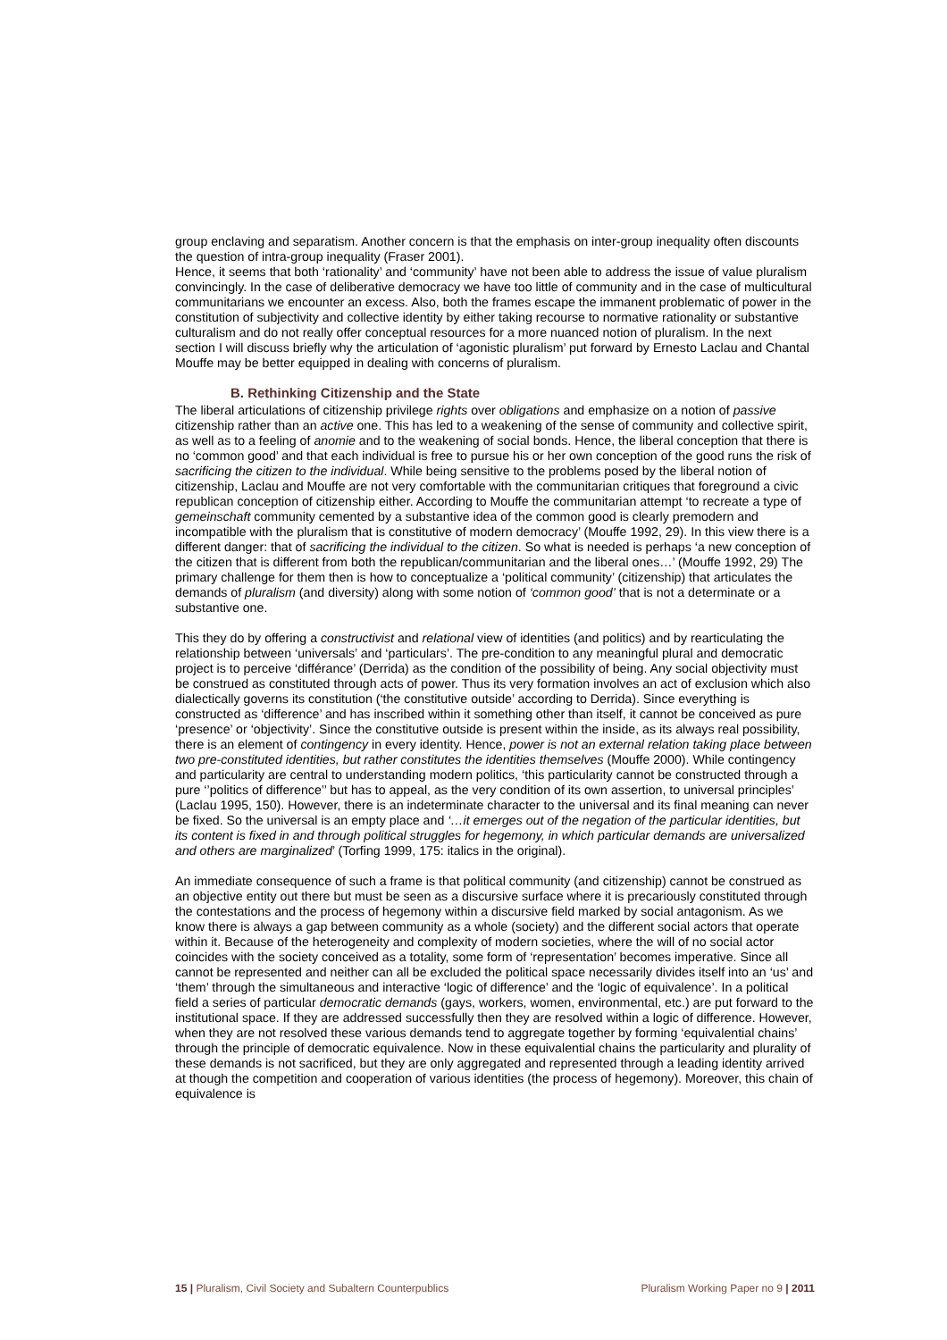group enclaving and separatism. Another concern is that the emphasis on inter-group inequality often discounts the question of intra-group inequality (Fraser 2001).
Hence, it seems that both ‘rationality’ and ‘community’ have not been able to address the issue of value pluralism convincingly. In the case of deliberative democracy we have too little of community and in the case of multicultural communitarians we encounter an excess. Also, both the frames escape the immanent problematic of power in the constitution of subjectivity and collective identity by either taking recourse to normative rationality or substantive culturalism and do not really offer conceptual resources for a more nuanced notion of pluralism. In the next section I will discuss briefly why the articulation of ‘agonistic pluralism’ put forward by Ernesto Laclau and Chantal Mouffe may be better equipped in dealing with concerns of pluralism.
B. Rethinking Citizenship and the State
The liberal articulations of citizenship privilege rights over obligations and emphasize on a notion of passive citizenship rather than an active one. This has led to a weakening of the sense of community and collective spirit, as well as to a feeling of anomie and to the weakening of social bonds. Hence, the liberal conception that there is no ‘common good’ and that each individual is free to pursue his or her own conception of the good runs the risk of sacrificing the citizen to the individual. While being sensitive to the problems posed by the liberal notion of citizenship, Laclau and Mouffe are not very comfortable with the communitarian critiques that foreground a civic republican conception of citizenship either. According to Mouffe the communitarian attempt ‘to recreate a type of gemeinschaft community cemented by a substantive idea of the common good is clearly premodern and incompatible with the pluralism that is constitutive of modern democracy’ (Mouffe 1992, 29). In this view there is a different danger: that of sacrificing the individual to the citizen. So what is needed is perhaps ‘a new conception of the citizen that is different from both the republican/communitarian and the liberal ones…’ (Mouffe 1992, 29) The primary challenge for them then is how to conceptualize a ‘political community’ (citizenship) that articulates the demands of pluralism (and diversity) along with some notion of ‘common good’ that is not a determinate or a substantive one.
This they do by offering a constructivist and relational view of identities (and politics) and by rearticulating the relationship between ‘universals’ and ‘particulars’. The pre-condition to any meaningful plural and democratic project is to perceive ‘différance’ (Derrida) as the condition of the possibility of being. Any social objectivity must be construed as constituted through acts of power. Thus its very formation involves an act of exclusion which also dialectically governs its constitution (‘the constitutive outside’ according to Derrida). Since everything is constructed as ‘difference’ and has inscribed within it something other than itself, it cannot be conceived as pure ‘presence’ or ‘objectivity’. Since the constitutive outside is present within the inside, as its always real possibility, there is an element of contingency in every identity. Hence, power is not an external relation taking place between two pre-constituted identities, but rather constitutes the identities themselves (Mouffe 2000). While contingency and particularity are central to understanding modern politics, ‘this particularity cannot be constructed through a pure ‘’politics of difference’’ but has to appeal, as the very condition of its own assertion, to universal principles’ (Laclau 1995, 150). However, there is an indeterminate character to the universal and its final meaning can never be fixed. So the universal is an empty place and ‘…it emerges out of the negation of the particular identities, but its content is fixed in and through political struggles for hegemony, in which particular demands are universalized and others are marginalized’ (Torfing 1999, 175: italics in the original).
An immediate consequence of such a frame is that political community (and citizenship) cannot be construed as an objective entity out there but must be seen as a discursive surface where it is precariously constituted through the contestations and the process of hegemony within a discursive field marked by social antagonism. As we know there is always a gap between community as a whole (society) and the different social actors that operate within it. Because of the heterogeneity and complexity of modern societies, where the will of no social actor coincides with the society conceived as a totality, some form of ‘representation’ becomes imperative. Since all cannot be represented and neither can all be excluded the political space necessarily divides itself into an ‘us’ and ‘them’ through the simultaneous and interactive ‘logic of difference’ and the ‘logic of equivalence’. In a political field a series of particular democratic demands (gays, workers, women, environmental, etc.) are put forward to the institutional space. If they are addressed successfully then they are resolved within a logic of difference. However, when they are not resolved these various demands tend to aggregate together by forming ‘equivalential chains’ through the principle of democratic equivalence. Now in these equivalential chains the particularity and plurality of these demands is not sacrificed, but they are only aggregated and represented through a leading identity arrived at though the competition and cooperation of various identities (the process of hegemony). Moreover, this chain of equivalence is
15 | Pluralism, Civil Society and Subaltern Counterpublics Pluralism Working Paper no 9 | 2011